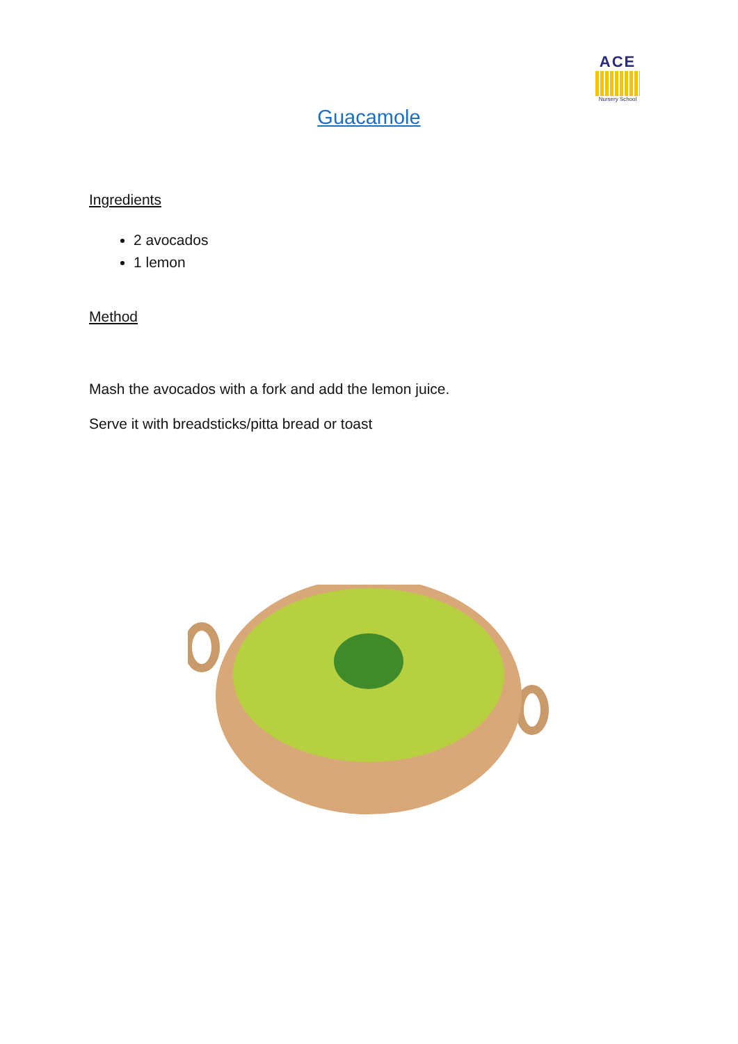ACE
Nursery School
Guacamole
Ingredients
2 avocados
1 lemon
Method
Mash the avocados with a fork and add the lemon juice.
Serve it with breadsticks/pitta bread or toast